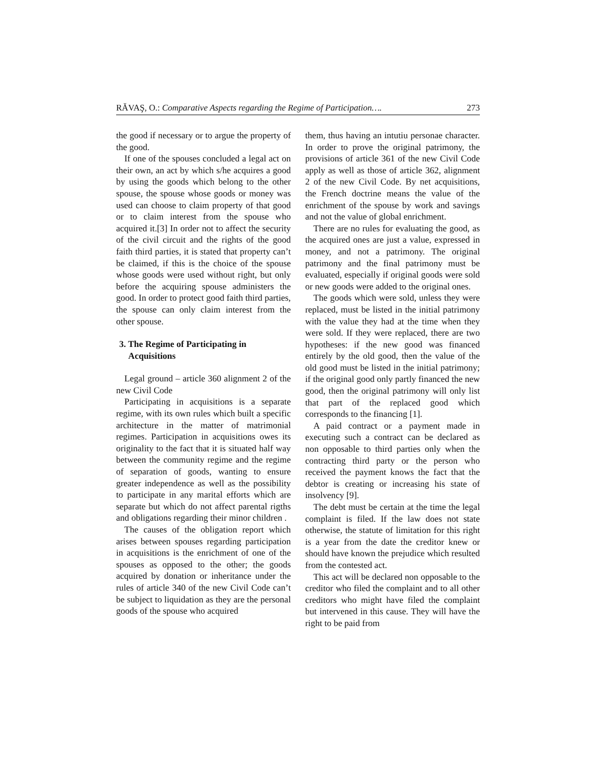RĂVAŞ, O.: Comparative Aspects regarding the Regime of Participation…. 273
the good if necessary or to argue the property of the good.
If one of the spouses concluded a legal act on their own, an act by which s/he acquires a good by using the goods which belong to the other spouse, the spouse whose goods or money was used can choose to claim property of that good or to claim interest from the spouse who acquired it.[3] In order not to affect the security of the civil circuit and the rights of the good faith third parties, it is stated that property can’t be claimed, if this is the choice of the spouse whose goods were used without right, but only before the acquiring spouse administers the good. In order to protect good faith third parties, the spouse can only claim interest from the other spouse.
3. The Regime of Participating in
Acquisitions
Legal ground – article 360 alignment 2 of the new Civil Code
Participating in acquisitions is a separate regime, with its own rules which built a specific architecture in the matter of matrimonial regimes. Participation in acquisitions owes its originality to the fact that it is situated half way between the community regime and the regime of separation of goods, wanting to ensure greater independence as well as the possibility to participate in any marital efforts which are separate but which do not affect parental rigths and obligations regarding their minor children .
The causes of the obligation report which arises between spouses regarding participation in acquisitions is the enrichment of one of the spouses as opposed to the other; the goods acquired by donation or inheritance under the rules of article 340 of the new Civil Code can’t be subject to liquidation as they are the personal goods of the spouse who acquired
them, thus having an intutiu personae character. In order to prove the original patrimony, the provisions of article 361 of the new Civil Code apply as well as those of article 362, alignment 2 of the new Civil Code. By net acquisitions, the French doctrine means the value of the enrichment of the spouse by work and savings and not the value of global enrichment.
There are no rules for evaluating the good, as the acquired ones are just a value, expressed in money, and not a patrimony. The original patrimony and the final patrimony must be evaluated, especially if original goods were sold or new goods were added to the original ones.
The goods which were sold, unless they were replaced, must be listed in the initial patrimony with the value they had at the time when they were sold. If they were replaced, there are two hypotheses: if the new good was financed entirely by the old good, then the value of the old good must be listed in the initial patrimony; if the original good only partly financed the new good, then the original patrimony will only list that part of the replaced good which corresponds to the financing [1].
A paid contract or a payment made in executing such a contract can be declared as non opposable to third parties only when the contracting third party or the person who received the payment knows the fact that the debtor is creating or increasing his state of insolvency [9].
The debt must be certain at the time the legal complaint is filed. If the law does not state otherwise, the statute of limitation for this right is a year from the date the creditor knew or should have known the prejudice which resulted from the contested act.
This act will be declared non opposable to the creditor who filed the complaint and to all other creditors who might have filed the complaint but intervened in this cause. They will have the right to be paid from